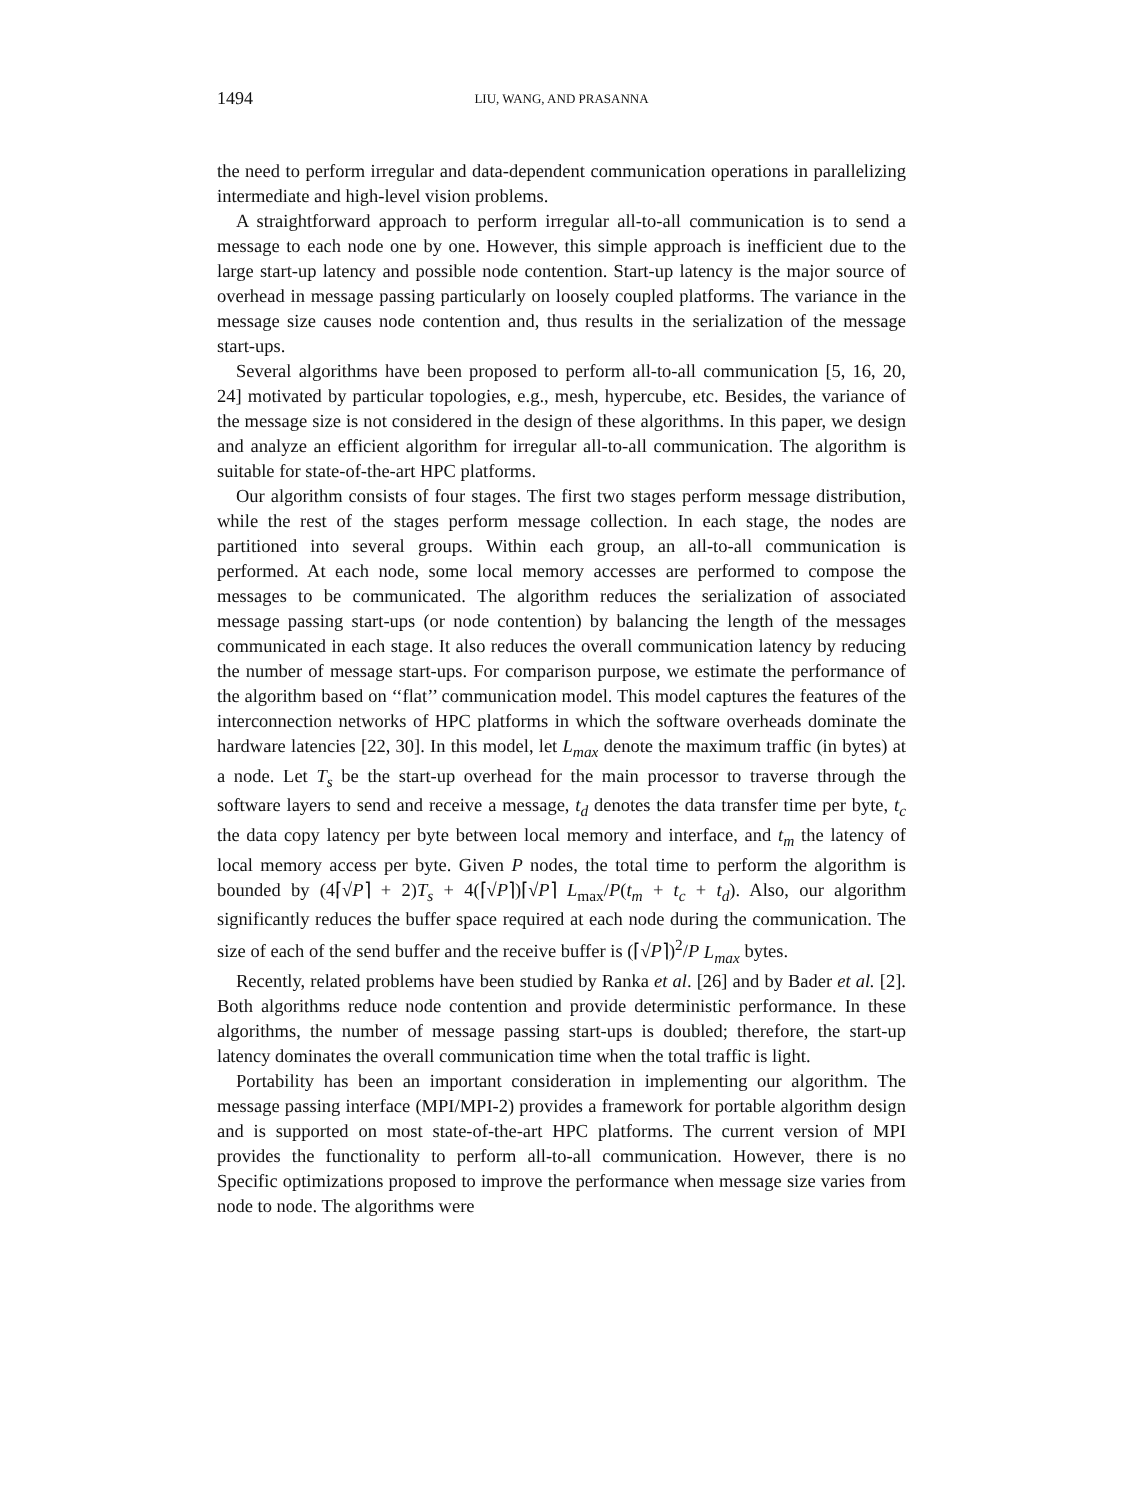1494 LIU, WANG, AND PRASANNA
the need to perform irregular and data-dependent communication operations in parallelizing intermediate and high-level vision problems.
A straightforward approach to perform irregular all-to-all communication is to send a message to each node one by one. However, this simple approach is inefficient due to the large start-up latency and possible node contention. Start-up latency is the major source of overhead in message passing particularly on loosely coupled platforms. The variance in the message size causes node contention and, thus results in the serialization of the message start-ups.
Several algorithms have been proposed to perform all-to-all communication [5, 16, 20, 24] motivated by particular topologies, e.g., mesh, hypercube, etc. Besides, the variance of the message size is not considered in the design of these algorithms. In this paper, we design and analyze an efficient algorithm for irregular all-to-all communication. The algorithm is suitable for state-of-the-art HPC platforms.
Our algorithm consists of four stages. The first two stages perform message distribution, while the rest of the stages perform message collection. In each stage, the nodes are partitioned into several groups. Within each group, an all-to-all communication is performed. At each node, some local memory accesses are performed to compose the messages to be communicated. The algorithm reduces the serialization of associated message passing start-ups (or node contention) by balancing the length of the messages communicated in each stage. It also reduces the overall communication latency by reducing the number of message start-ups. For comparison purpose, we estimate the performance of the algorithm based on ‘‘flat’’ communication model. This model captures the features of the interconnection networks of HPC platforms in which the software overheads dominate the hardware latencies [22, 30]. In this model, let L<sub>max</sub> denote the maximum traffic (in bytes) at a node. Let T<sub>s</sub> be the start-up overhead for the main processor to traverse through the software layers to send and receive a message, t<sub>d</sub> denotes the data transfer time per byte, t<sub>c</sub> the data copy latency per byte between local memory and interface, and t<sub>m</sub> the latency of local memory access per byte. Given P nodes, the total time to perform the algorithm is bounded by (4⌈√P⌉ + 2)T<sub>s</sub> + 4(⌈√P⌉)⌈√P⌉ L<sub>max</sub>/P(t<sub>m</sub> + t<sub>c</sub> + t<sub>d</sub>). Also, our algorithm significantly reduces the buffer space required at each node during the communication. The size of each of the send buffer and the receive buffer is (⌈√P⌉)<sup>2</sup>/P L<sub>max</sub> bytes.
Recently, related problems have been studied by Ranka et al. [26] and by Bader et al. [2]. Both algorithms reduce node contention and provide deterministic performance. In these algorithms, the number of message passing start-ups is doubled; therefore, the start-up latency dominates the overall communication time when the total traffic is light.
Portability has been an important consideration in implementing our algorithm. The message passing interface (MPI/MPI-2) provides a framework for portable algorithm design and is supported on most state-of-the-art HPC platforms. The current version of MPI provides the functionality to perform all-to-all communica­tion. However, there is no Specific optimizations proposed to improve the performance when message size varies from node to node. The algorithms were